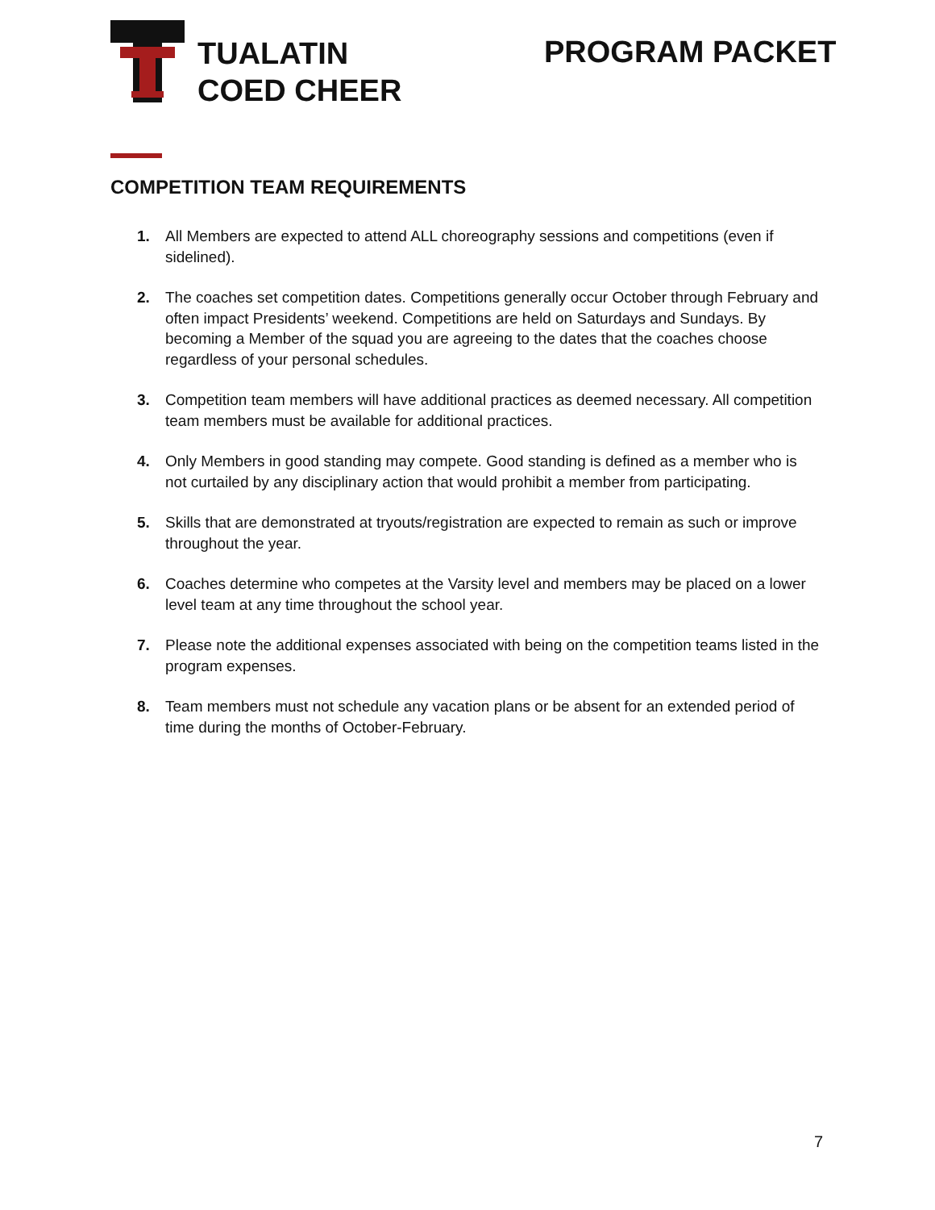TUALATIN
COED CHEER
PROGRAM PACKET
COMPETITION TEAM REQUIREMENTS
1. All Members are expected to attend ALL choreography sessions and competitions (even if sidelined).
2. The coaches set competition dates. Competitions generally occur October through February and often impact Presidents’ weekend. Competitions are held on Saturdays and Sundays. By becoming a Member of the squad you are agreeing to the dates that the coaches choose regardless of your personal schedules.
3. Competition team members will have additional practices as deemed necessary. All competition team members must be available for additional practices.
4. Only Members in good standing may compete. Good standing is defined as a member who is not curtailed by any disciplinary action that would prohibit a member from participating.
5. Skills that are demonstrated at tryouts/registration are expected to remain as such or improve throughout the year.
6. Coaches determine who competes at the Varsity level and members may be placed on a lower level team at any time throughout the school year.
7. Please note the additional expenses associated with being on the competition teams listed in the program expenses.
8. Team members must not schedule any vacation plans or be absent for an extended period of time during the months of October-February.
7